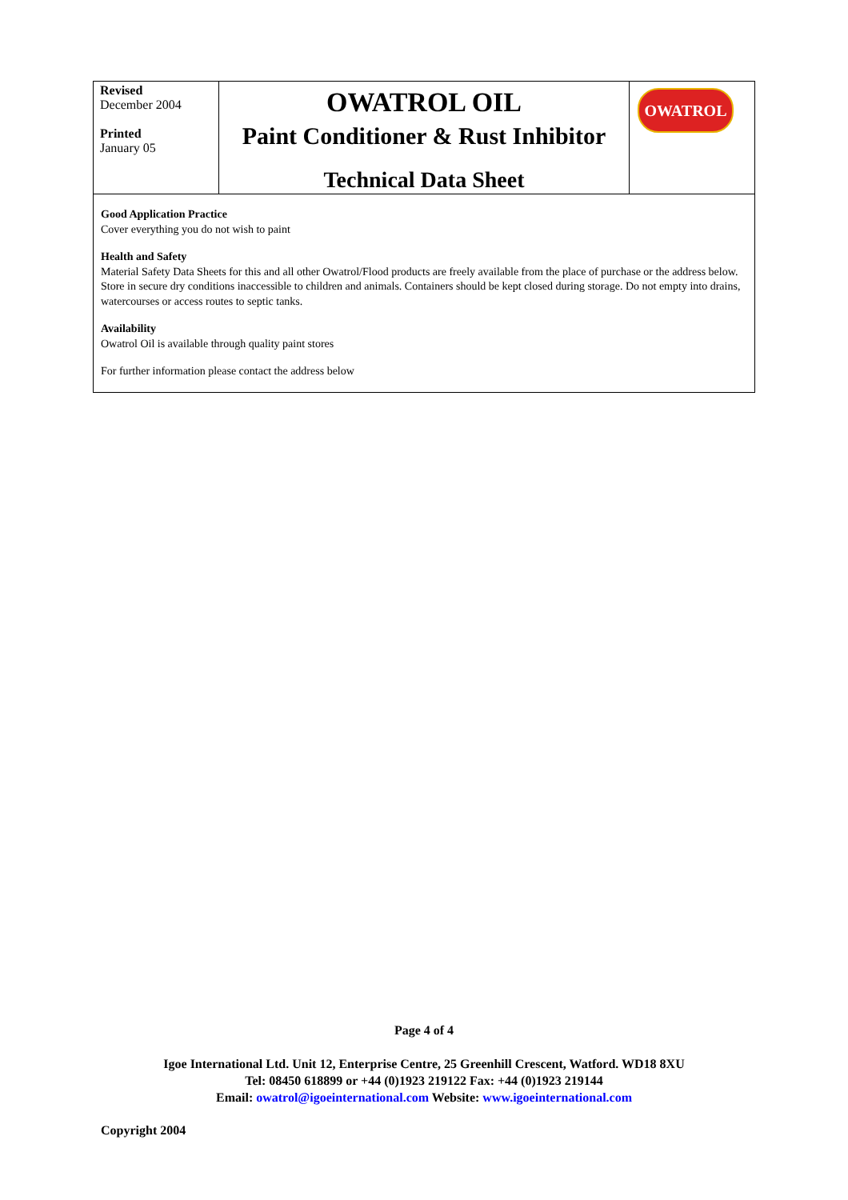| Revised December 2004 Printed January 05 | OWATROL OIL Paint Conditioner & Rust Inhibitor Technical Data Sheet | OWATROL |
Good Application Practice
Cover everything you do not wish to paint
Health and Safety
Material Safety Data Sheets for this and all other Owatrol/Flood products are freely available from the place of purchase or the address below. Store in secure dry conditions inaccessible to children and animals. Containers should be kept closed during storage. Do not empty into drains, watercourses or access routes to septic tanks.
Availability
Owatrol Oil is available through quality paint stores
For further information please contact the address below
Page 4 of 4
Igoe International Ltd. Unit 12, Enterprise Centre, 25 Greenhill Crescent, Watford. WD18 8XU
Tel: 08450 618899 or +44 (0)1923 219122 Fax: +44 (0)1923 219144
Email: owatrol@igoeinternational.com Website: www.igoeinternational.com
Copyright 2004